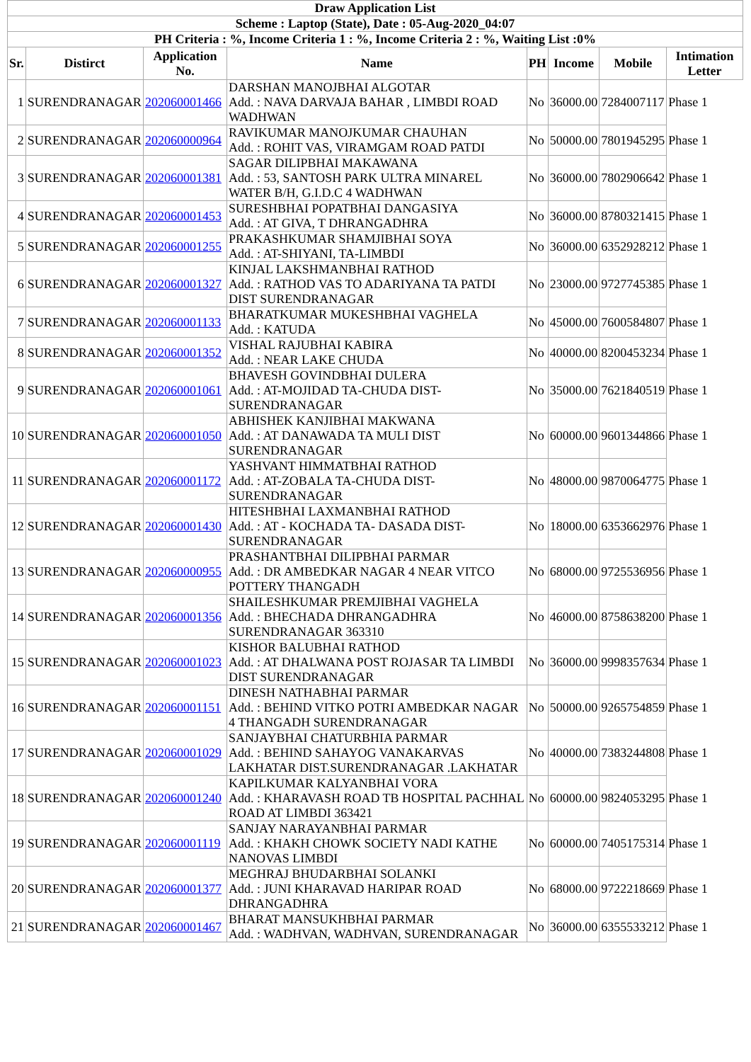| Draw Application List | | | | | | | |
| --- | --- | --- | --- | --- | --- | --- | --- |
| Scheme : Laptop (State), Date : 05-Aug-2020_04:07 | | | | | | | |
| PH Criteria : %, Income Criteria 1 : %, Income Criteria 2 : %, Waiting List :0% | | | | | | | |
| Sr. | Distirct | Application No. | Name | PH | Income | Mobile | Intimation Letter |
| 1 | SURENDRANAGAR | 202060001466 | DARSHAN MANOJBHAI ALGOTAR Add. : NAVA DARVAJA BAHAR , LIMBDI ROAD WADHWAN | No | 36000.00 | 7284007117 | Phase 1 |
| 2 | SURENDRANAGAR | 202060000964 | RAVIKUMAR MANOJKUMAR CHAUHAN Add. : ROHIT VAS, VIRAMGAM ROAD PATDI | No | 50000.00 | 7801945295 | Phase 1 |
| 3 | SURENDRANAGAR | 202060001381 | SAGAR DILIPBHAI MAKAWANA Add. : 53, SANTOSH PARK ULTRA MINAREL WATER B/H, G.I.D.C 4 WADHWAN | No | 36000.00 | 7802906642 | Phase 1 |
| 4 | SURENDRANAGAR | 202060001453 | SURESHBHAI POPATBHAI DANGASIYA Add. : AT GIVA, T DHRANGADHRA | No | 36000.00 | 8780321415 | Phase 1 |
| 5 | SURENDRANAGAR | 202060001255 | PRAKASHKUMAR SHAMJIBHAI SOYA Add. : AT-SHIYANI, TA-LIMBDI | No | 36000.00 | 6352928212 | Phase 1 |
| 6 | SURENDRANAGAR | 202060001327 | KINJAL LAKSHMANBHAI RATHOD Add. : RATHOD VAS TO ADARIYANA TA PATDI DIST SURENDRANAGAR | No | 23000.00 | 9727745385 | Phase 1 |
| 7 | SURENDRANAGAR | 202060001133 | BHARATKUMAR MUKESHBHAI VAGHELA Add. : KATUDA | No | 45000.00 | 7600584807 | Phase 1 |
| 8 | SURENDRANAGAR | 202060001352 | VISHAL RAJUBHAI KABIRA Add. : NEAR LAKE CHUDA | No | 40000.00 | 8200453234 | Phase 1 |
| 9 | SURENDRANAGAR | 202060001061 | BHAVESH GOVINDBHAI DULERA Add. : AT-MOJIDAD TA-CHUDA DIST-SURENDRANAGAR | No | 35000.00 | 7621840519 | Phase 1 |
| 10 | SURENDRANAGAR | 202060001050 | ABHISHEK KANJIBHAI MAKWANA Add. : AT DANAWADA TA MULI DIST SURENDRANAGAR | No | 60000.00 | 9601344866 | Phase 1 |
| 11 | SURENDRANAGAR | 202060001172 | YASHVANT HIMMATBHAI RATHOD Add. : AT-ZOBALA TA-CHUDA DIST-SURENDRANAGAR | No | 48000.00 | 9870064775 | Phase 1 |
| 12 | SURENDRANAGAR | 202060001430 | HITESHBHAI LAXMANBHAI RATHOD Add. : AT - KOCHADA TA- DASADA DIST-SURENDRANAGAR | No | 18000.00 | 6353662976 | Phase 1 |
| 13 | SURENDRANAGAR | 202060000955 | PRASHANTBHAI DILIPBHAI PARMAR Add. : DR AMBEDKAR NAGAR 4 NEAR VITCO POTTERY THANGADH | No | 68000.00 | 9725536956 | Phase 1 |
| 14 | SURENDRANAGAR | 202060001356 | SHAILESHKUMAR PREMJIBHAI VAGHELA Add. : BHECHADA DHRANGADHRA SURENDRANAGAR 363310 | No | 46000.00 | 8758638200 | Phase 1 |
| 15 | SURENDRANAGAR | 202060001023 | KISHOR BALUBHAI RATHOD Add. : AT DHALWANA POST ROJASAR TA LIMBDI DIST SURENDRANAGAR | No | 36000.00 | 9998357634 | Phase 1 |
| 16 | SURENDRANAGAR | 202060001151 | DINESH NATHABHAI PARMAR Add. : BEHIND VITKO POTRI AMBEDKAR NAGAR 4 THANGADH SURENDRANAGAR | No | 50000.00 | 9265754859 | Phase 1 |
| 17 | SURENDRANAGAR | 202060001029 | SANJAYBHAI CHATURBHIA PARMAR Add. : BEHIND SAHAYOG VANAKARVAS LAKHATAR DIST.SURENDRANAGAR .LAKHATAR | No | 40000.00 | 7383244808 | Phase 1 |
| 18 | SURENDRANAGAR | 202060001240 | KAPILKUMAR KALYANBHAI VORA Add. : KHARAVASH ROAD TB HOSPITAL PACHHAL ROAD AT LIMBDI 363421 | No | 60000.00 | 9824053295 | Phase 1 |
| 19 | SURENDRANAGAR | 202060001119 | SANJAY NARAYANBHAI PARMAR Add. : KHAKH CHOWK SOCIETY NADI KATHE NANOVAS LIMBDI | No | 60000.00 | 7405175314 | Phase 1 |
| 20 | SURENDRANAGAR | 202060001377 | MEGHRAJ BHUDARBHAI SOLANKI Add. : JUNI KHARAVAD HARIPAR ROAD DHRANGADHRA | No | 68000.00 | 9722218669 | Phase 1 |
| 21 | SURENDRANAGAR | 202060001467 | BHARAT MANSUKHBHAI PARMAR Add. : WADHVAN, WADHVAN, SURENDRANAGAR | No | 36000.00 | 6355533212 | Phase 1 |